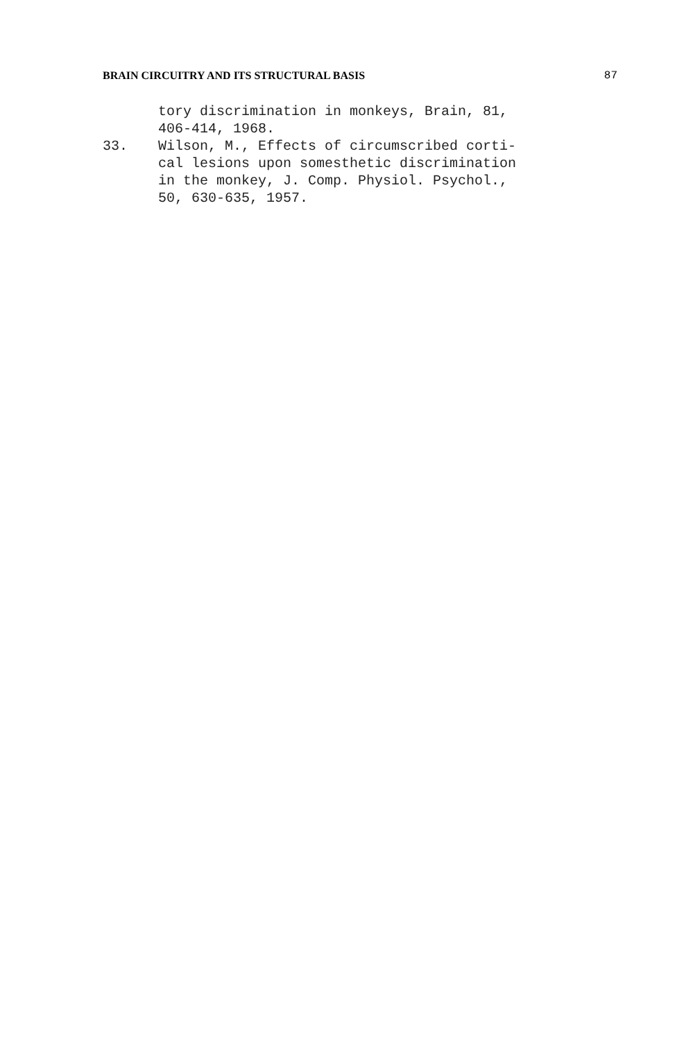BRAIN CIRCUITRY AND ITS STRUCTURAL BASIS 87
tory discrimination in monkeys, Brain, 81,
406-414, 1968.
33. Wilson, M., Effects of circumscribed corti-
cal lesions upon somesthetic discrimination
in the monkey, J. Comp. Physiol. Psychol.,
50, 630-635, 1957.